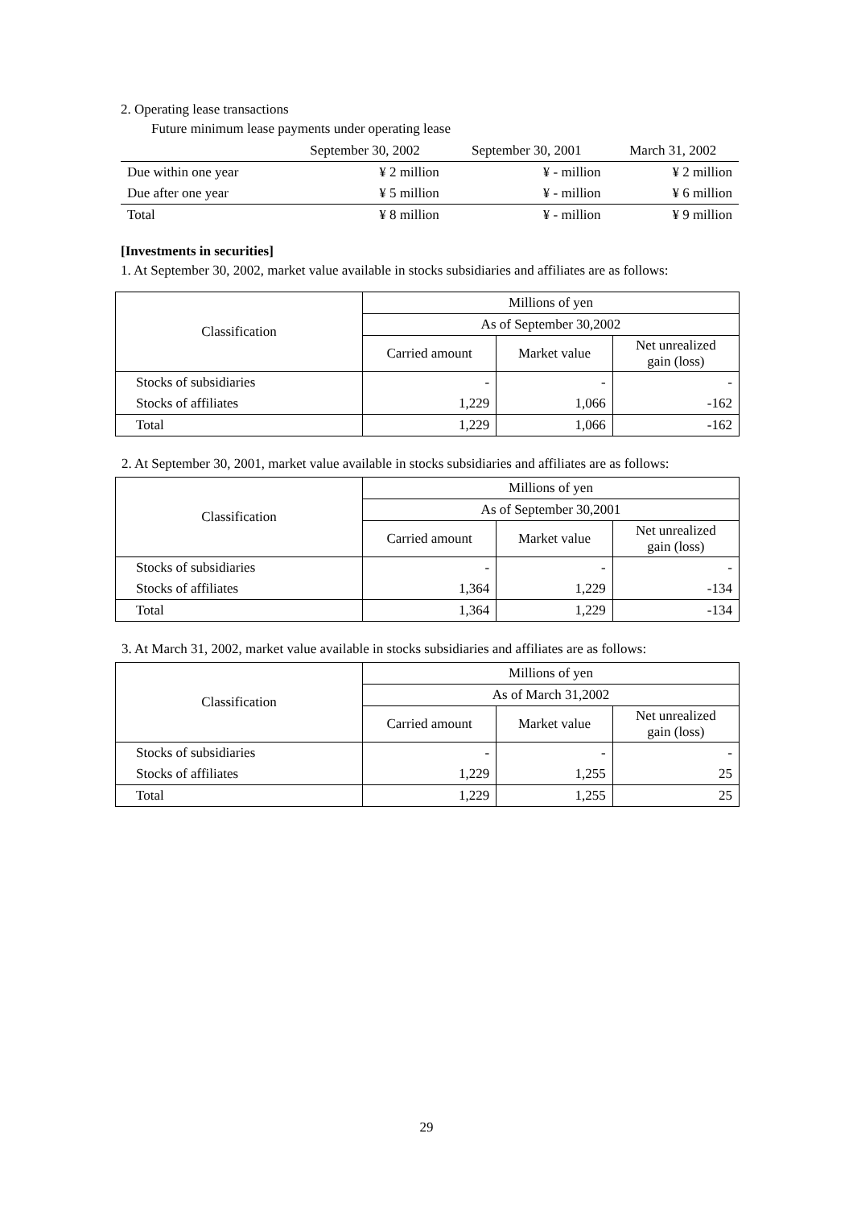2. Operating lease transactions
Future minimum lease payments under operating lease
| | September 30, 2002 | September 30, 2001 | March 31, 2002 |
| --- | --- | --- | --- |
| Due within one year | ¥ 2 million | ¥ - million | ¥ 2 million |
| Due after one year | ¥ 5 million | ¥ - million | ¥ 6 million |
| Total | ¥ 8 million | ¥ - million | ¥ 9 million |
[Investments in securities]
1. At September 30, 2002, market value available in stocks subsidiaries and affiliates are as follows:
| Classification | Millions of yen | | |
| | As of September 30,2002 | | |
| | Carried amount | Market value | Net unrealized gain (loss) |
| Stocks of subsidiaries | - | - | - |
| Stocks of affiliates | 1,229 | 1,066 | -162 |
| Total | 1,229 | 1,066 | -162 |
2. At September 30, 2001, market value available in stocks subsidiaries and affiliates are as follows:
| Classification | Millions of yen | | |
| | As of September 30,2001 | | |
| | Carried amount | Market value | Net unrealized gain (loss) |
| Stocks of subsidiaries | - | - | - |
| Stocks of affiliates | 1,364 | 1,229 | -134 |
| Total | 1,364 | 1,229 | -134 |
3. At March 31, 2002, market value available in stocks subsidiaries and affiliates are as follows:
| Classification | Millions of yen | | |
| | As of March 31,2002 | | |
| | Carried amount | Market value | Net unrealized gain (loss) |
| Stocks of subsidiaries | - | - | - |
| Stocks of affiliates | 1,229 | 1,255 | 25 |
| Total | 1,229 | 1,255 | 25 |
29